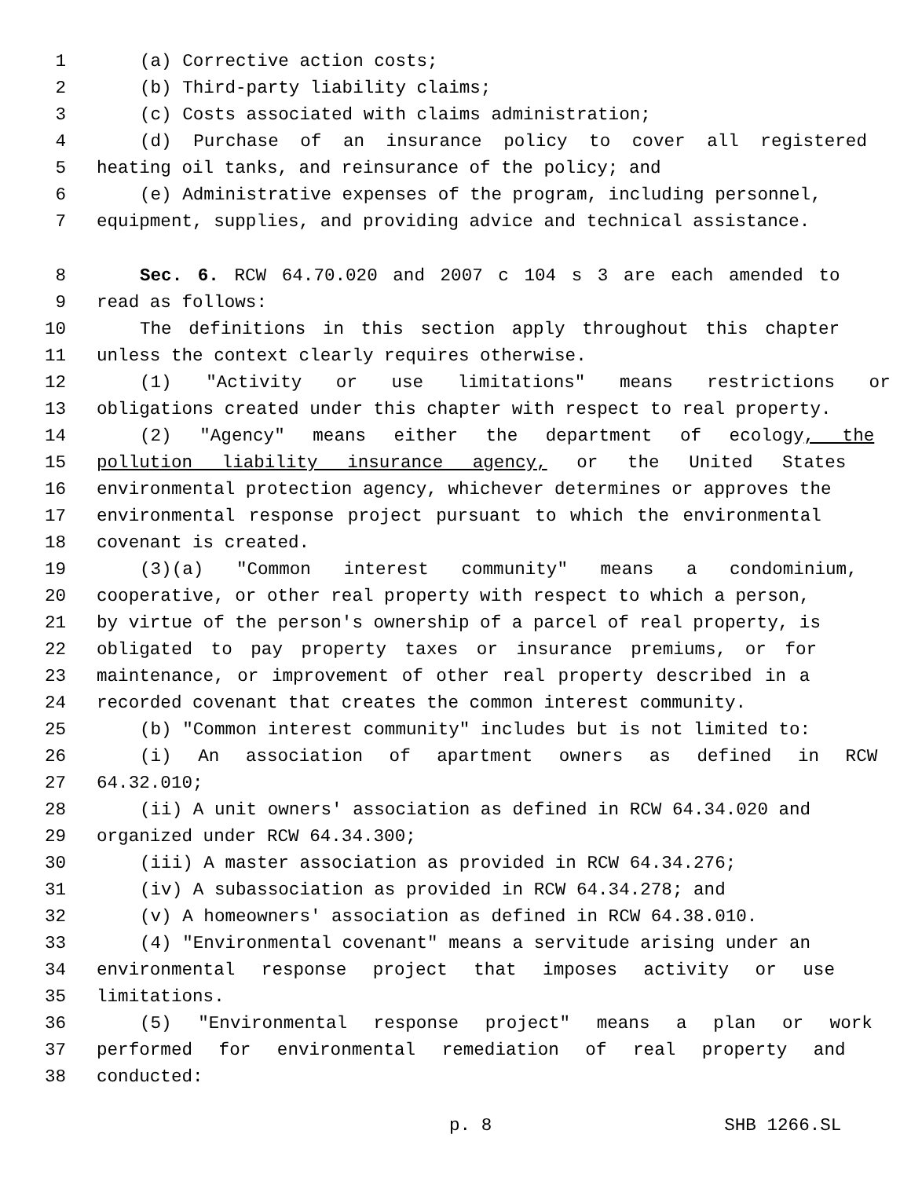1 (a) Corrective action costs;
2 (b) Third-party liability claims;
3 (c) Costs associated with claims administration;
4 (d) Purchase of an insurance policy to cover all registered
5 heating oil tanks, and reinsurance of the policy; and
6 (e) Administrative expenses of the program, including personnel,
7 equipment, supplies, and providing advice and technical assistance.
8 Sec. 6. RCW 64.70.020 and 2007 c 104 s 3 are each amended to
9 read as follows:
10 The definitions in this section apply throughout this chapter
11 unless the context clearly requires otherwise.
12 (1) "Activity or use limitations" means restrictions or
13 obligations created under this chapter with respect to real property.
14 (2) "Agency" means either the department of ecology, the
15 pollution liability insurance agency, or the United States
16 environmental protection agency, whichever determines or approves the
17 environmental response project pursuant to which the environmental
18 covenant is created.
19 (3)(a) "Common interest community" means a condominium,
20 cooperative, or other real property with respect to which a person,
21 by virtue of the person's ownership of a parcel of real property, is
22 obligated to pay property taxes or insurance premiums, or for
23 maintenance, or improvement of other real property described in a
24 recorded covenant that creates the common interest community.
25 (b) "Common interest community" includes but is not limited to:
26 (i) An association of apartment owners as defined in RCW
27 64.32.010;
28 (ii) A unit owners' association as defined in RCW 64.34.020 and
29 organized under RCW 64.34.300;
30 (iii) A master association as provided in RCW 64.34.276;
31 (iv) A subassociation as provided in RCW 64.34.278; and
32 (v) A homeowners' association as defined in RCW 64.38.010.
33 (4) "Environmental covenant" means a servitude arising under an
34 environmental response project that imposes activity or use
35 limitations.
36 (5) "Environmental response project" means a plan or work
37 performed for environmental remediation of real property and
38 conducted:
p. 8 SHB 1266.SL